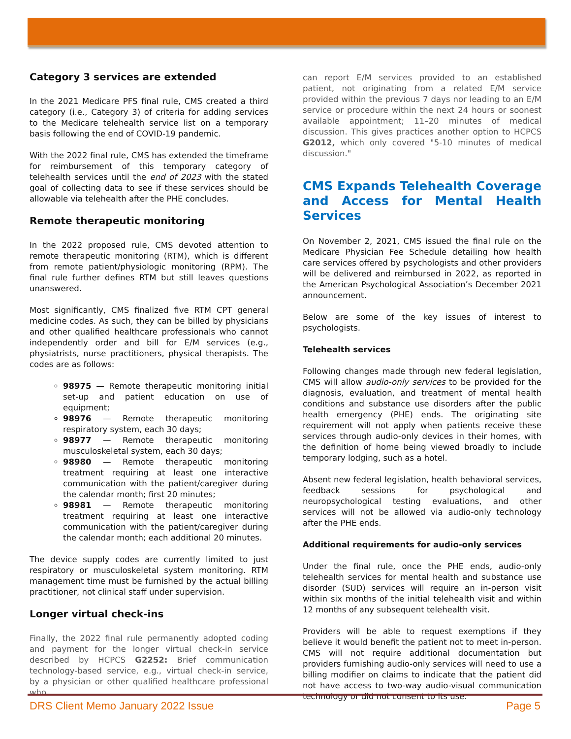Category 3 services are extended
In the 2021 Medicare PFS final rule, CMS created a third category (i.e., Category 3) of criteria for adding services to the Medicare telehealth service list on a temporary basis following the end of COVID-19 pandemic.
With the 2022 final rule, CMS has extended the timeframe for reimbursement of this temporary category of telehealth services until the end of 2023 with the stated goal of collecting data to see if these services should be allowable via telehealth after the PHE concludes.
Remote therapeutic monitoring
In the 2022 proposed rule, CMS devoted attention to remote therapeutic monitoring (RTM), which is different from remote patient/physiologic monitoring (RPM). The final rule further defines RTM but still leaves questions unanswered.
Most significantly, CMS finalized five RTM CPT general medicine codes. As such, they can be billed by physicians and other qualified healthcare professionals who cannot independently order and bill for E/M services (e.g., physiatrists, nurse practitioners, physical therapists. The codes are as follows:
98975 — Remote therapeutic monitoring initial set-up and patient education on use of equipment;
98976 — Remote therapeutic monitoring respiratory system, each 30 days;
98977 — Remote therapeutic monitoring musculoskeletal system, each 30 days;
98980 — Remote therapeutic monitoring treatment requiring at least one interactive communication with the patient/caregiver during the calendar month; first 20 minutes;
98981 — Remote therapeutic monitoring treatment requiring at least one interactive communication with the patient/caregiver during the calendar month; each additional 20 minutes.
The device supply codes are currently limited to just respiratory or musculoskeletal system monitoring. RTM management time must be furnished by the actual billing practitioner, not clinical staff under supervision.
Longer virtual check-ins
Finally, the 2022 final rule permanently adopted coding and payment for the longer virtual check-in service described by HCPCS G2252: Brief communication technology-based service, e.g., virtual check-in service, by a physician or other qualified healthcare professional who
can report E/M services provided to an established patient, not originating from a related E/M service provided within the previous 7 days nor leading to an E/M service or procedure within the next 24 hours or soonest available appointment; 11–20 minutes of medical discussion. This gives practices another option to HCPCS G2012, which only covered "5-10 minutes of medical discussion."
CMS Expands Telehealth Coverage and Access for Mental Health Services
On November 2, 2021, CMS issued the final rule on the Medicare Physician Fee Schedule detailing how health care services offered by psychologists and other providers will be delivered and reimbursed in 2022, as reported in the American Psychological Association’s December 2021 announcement.
Below are some of the key issues of interest to psychologists.
Telehealth services
Following changes made through new federal legislation, CMS will allow audio-only services to be provided for the diagnosis, evaluation, and treatment of mental health conditions and substance use disorders after the public health emergency (PHE) ends. The originating site requirement will not apply when patients receive these services through audio-only devices in their homes, with the definition of home being viewed broadly to include temporary lodging, such as a hotel.
Absent new federal legislation, health behavioral services, feedback sessions for psychological and neuropsychological testing evaluations, and other services will not be allowed via audio-only technology after the PHE ends.
Additional requirements for audio-only services
Under the final rule, once the PHE ends, audio-only telehealth services for mental health and substance use disorder (SUD) services will require an in-person visit within six months of the initial telehealth visit and within 12 months of any subsequent telehealth visit.
Providers will be able to request exemptions if they believe it would benefit the patient not to meet in-person. CMS will not require additional documentation but providers furnishing audio-only services will need to use a billing modifier on claims to indicate that the patient did not have access to two-way audio-visual communication technology or did not consent to its use.
DRS Client Memo January 2022 Issue Page 5